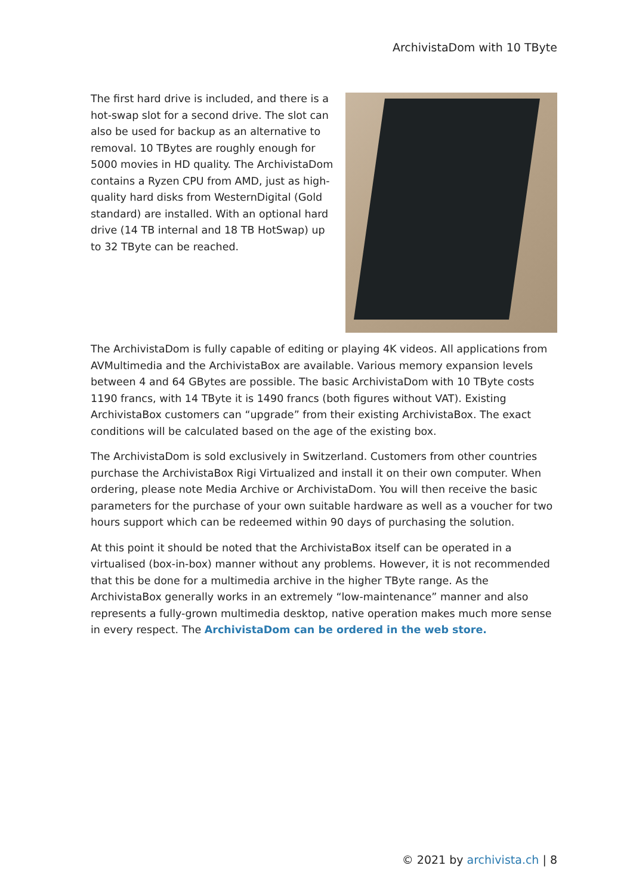ArchivistaDom with 10 TByte
The first hard drive is included, and there is a hot-swap slot for a second drive. The slot can also be used for backup as an alternative to removal. 10 TBytes are roughly enough for 5000 movies in HD quality. The ArchivistaDom contains a Ryzen CPU from AMD, just as high-quality hard disks from WesternDigital (Gold standard) are installed. With an optional hard drive (14 TB internal and 18 TB HotSwap) up to 32 TByte can be reached.
The ArchivistaDom is fully capable of editing or playing 4K videos. All applications from AVMultimedia and the ArchivistaBox are available. Various memory expansion levels between 4 and 64 GBytes are possible. The basic ArchivistaDom with 10 TByte costs 1190 francs, with 14 TByte it is 1490 francs (both figures without VAT). Existing ArchivistaBox customers can “upgrade” from their existing ArchivistaBox. The exact conditions will be calculated based on the age of the existing box.
The ArchivistaDom is sold exclusively in Switzerland. Customers from other countries purchase the ArchivistaBox Rigi Virtualized and install it on their own computer. When ordering, please note Media Archive or ArchivistaDom. You will then receive the basic parameters for the purchase of your own suitable hardware as well as a voucher for two hours support which can be redeemed within 90 days of purchasing the solution.
At this point it should be noted that the ArchivistaBox itself can be operated in a virtualised (box-in-box) manner without any problems. However, it is not recommended that this be done for a multimedia archive in the higher TByte range. As the ArchivistaBox generally works in an extremely “low-maintenance” manner and also represents a fully-grown multimedia desktop, native operation makes much more sense in every respect. The ArchivistaDom can be ordered in the web store.
© 2021 by archivista.ch | 8